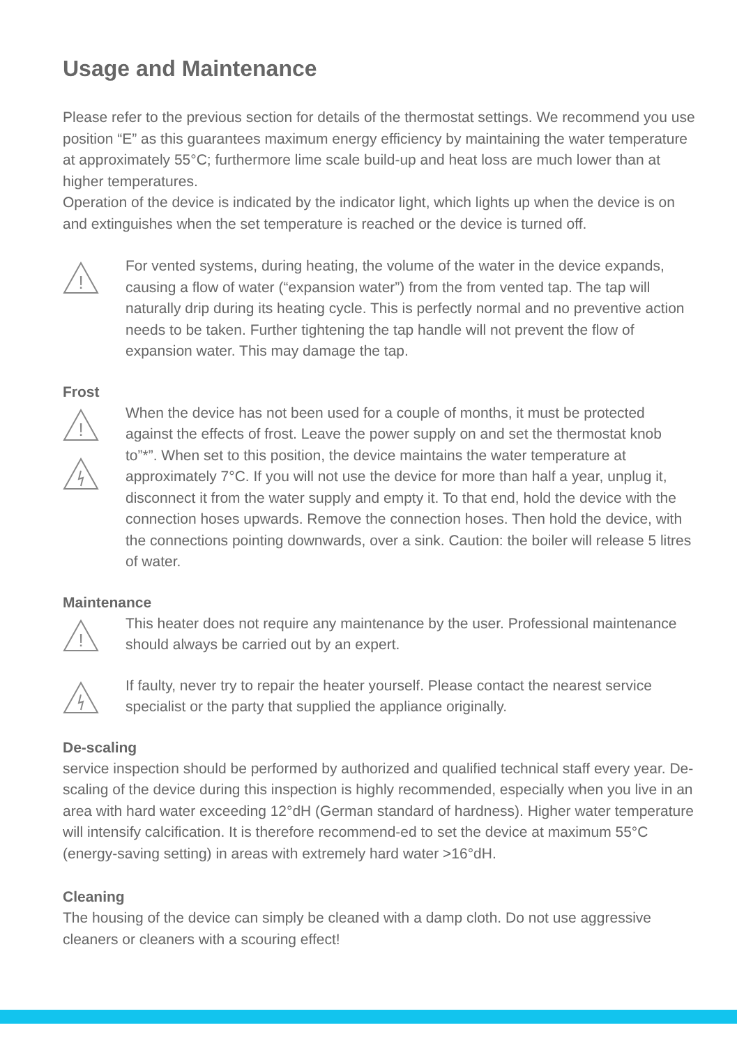Usage and Maintenance
Please refer to the previous section for details of the thermostat settings. We recommend you use position “E” as this guarantees maximum energy efficiency by maintaining the water temperature at approximately 55°C; furthermore lime scale build-up and heat loss are much lower than at higher temperatures.
Operation of the device is indicated by the indicator light, which lights up when the device is on and extinguishes when the set temperature is reached or the device is turned off.
!
For vented systems, during heating, the volume of the water in the device expands, causing a flow of water (“expansion water”) from the from vented tap. The tap will naturally drip during its heating cycle. This is perfectly normal and no preventive action needs to be taken. Further tightening the tap handle will not prevent the flow of expansion water. This may damage the tap.
Frost
!
When the device has not been used for a couple of months, it must be protected against the effects of frost. Leave the power supply on and set the thermostat knob to”*”. When set to this position, the device maintains the water temperature at approximately 7°C. If you will not use the device for more than half a year, unplug it, disconnect it from the water supply and empty it. To that end, hold the device with the connection hoses upwards. Remove the connection hoses. Then hold the device, with the connections pointing downwards, over a sink. Caution: the boiler will release 5 litres of water.
Maintenance
!
This heater does not require any maintenance by the user. Professional maintenance should always be carried out by an expert.
If faulty, never try to repair the heater yourself. Please contact the nearest service specialist or the party that supplied the appliance originally.
De-scaling
service inspection should be performed by authorized and qualified technical staff every year. De-scaling of the device during this inspection is highly recommended, especially when you live in an area with hard water exceeding 12°dH (German standard of hardness). Higher water temperature will intensify calcification. It is therefore recommend-ed to set the device at maximum 55°C (energy-saving setting) in areas with extremely hard water >16°dH.
Cleaning
The housing of the device can simply be cleaned with a damp cloth. Do not use aggressive cleaners or cleaners with a scouring effect!